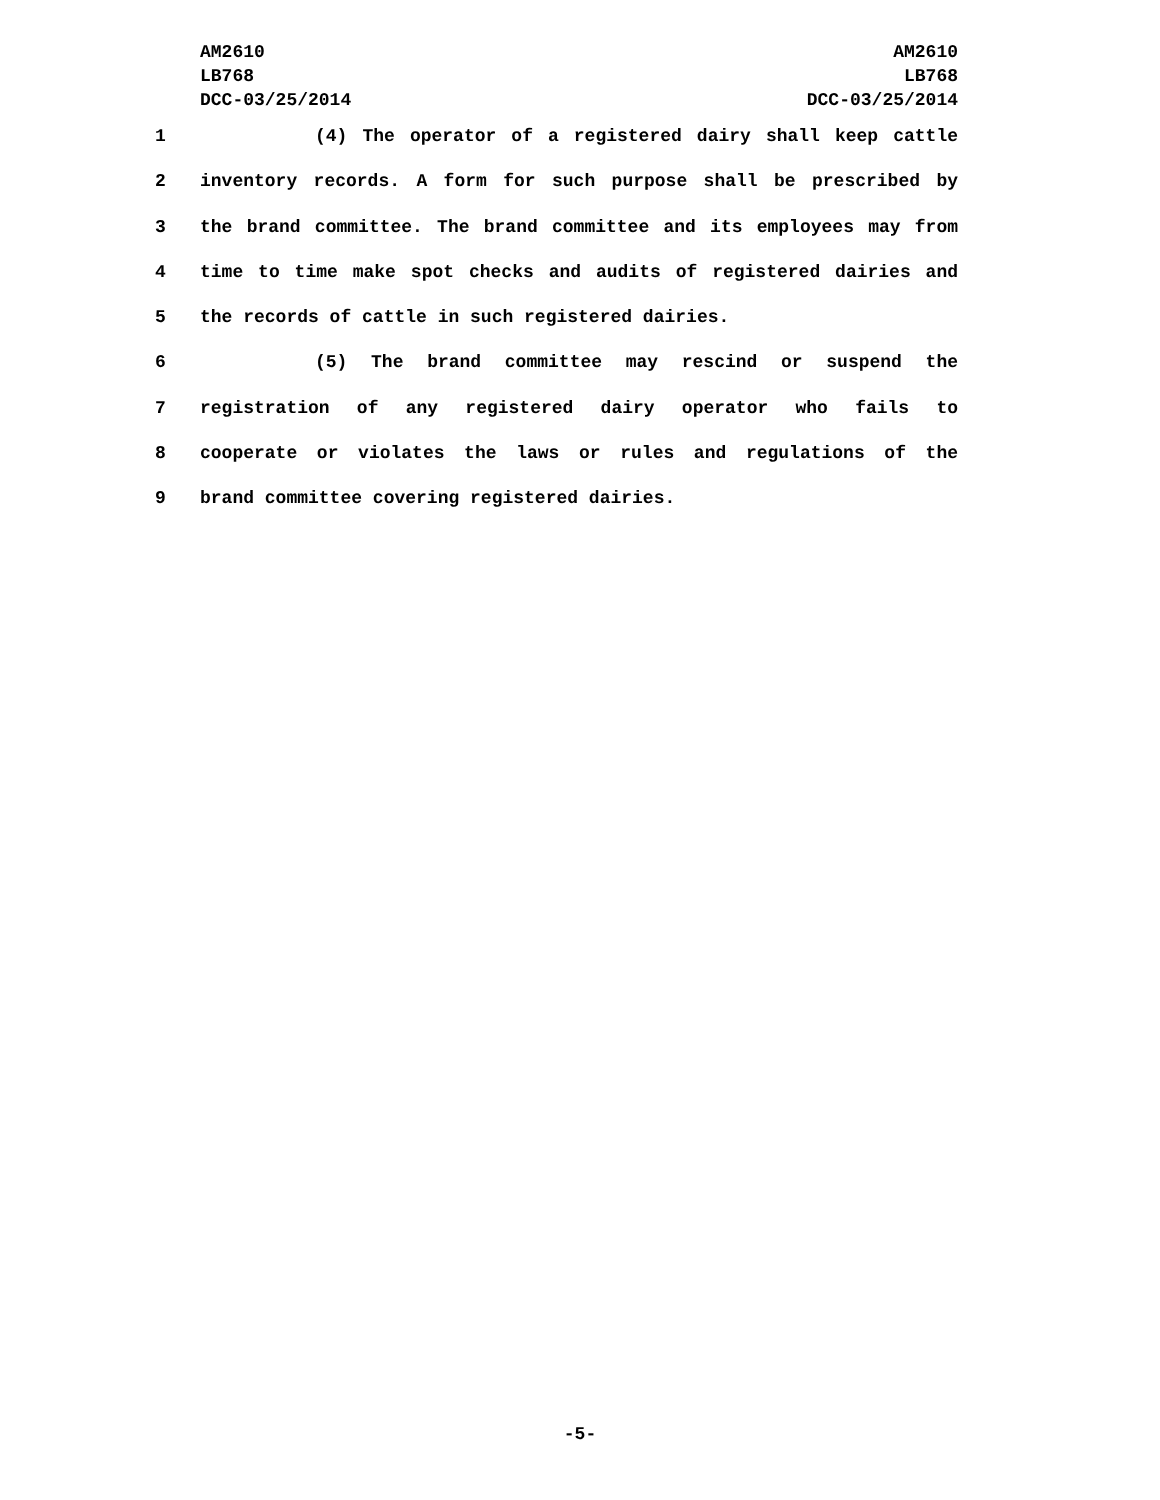AM2610
LB768
DCC-03/25/2014
AM2610
LB768
DCC-03/25/2014
1 (4) The operator of a registered dairy shall keep cattle
2 inventory records. A form for such purpose shall be prescribed by
3 the brand committee. The brand committee and its employees may from
4 time to time make spot checks and audits of registered dairies and
5 the records of cattle in such registered dairies.
6 (5) The brand committee may rescind or suspend the
7 registration of any registered dairy operator who fails to
8 cooperate or violates the laws or rules and regulations of the
9 brand committee covering registered dairies.
-5-